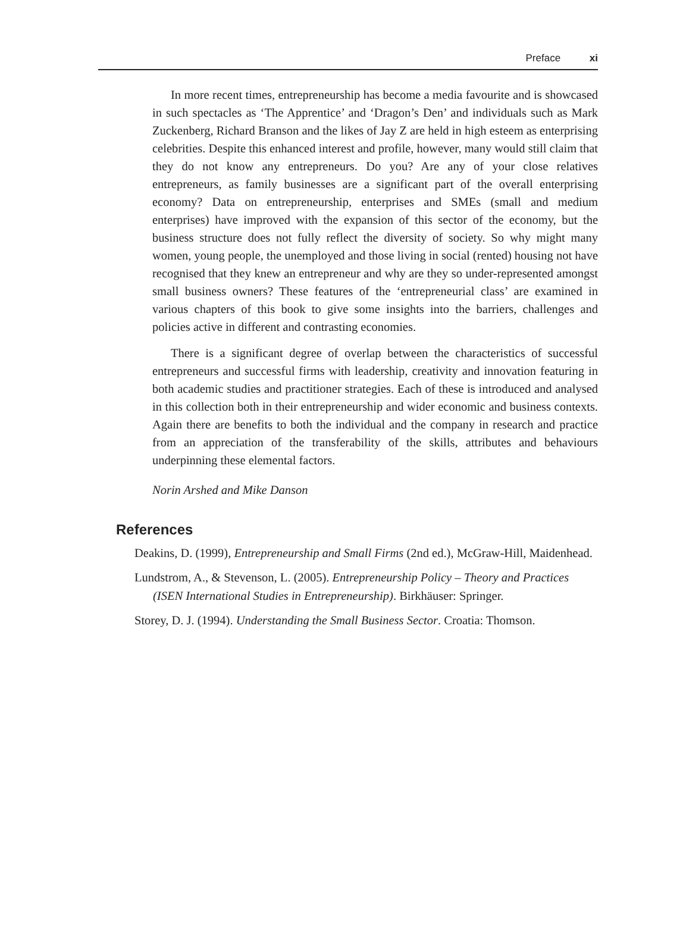Preface xi
In more recent times, entrepreneurship has become a media favourite and is showcased in such spectacles as ‘The Apprentice’ and ‘Dragon’s Den’ and individuals such as Mark Zuckenberg, Richard Branson and the likes of Jay Z are held in high esteem as enterprising celebrities. Despite this enhanced interest and profile, however, many would still claim that they do not know any entrepreneurs. Do you? Are any of your close relatives entrepreneurs, as family businesses are a significant part of the overall enterprising economy? Data on entrepreneurship, enterprises and SMEs (small and medium enterprises) have improved with the expansion of this sector of the economy, but the business structure does not fully reflect the diversity of society. So why might many women, young people, the unemployed and those living in social (rented) housing not have recognised that they knew an entrepreneur and why are they so under-represented amongst small business owners? These features of the ‘entrepreneurial class’ are examined in various chapters of this book to give some insights into the barriers, challenges and policies active in different and contrasting economies.
There is a significant degree of overlap between the characteristics of successful entrepreneurs and successful firms with leadership, creativity and innovation featuring in both academic studies and practitioner strategies. Each of these is introduced and analysed in this collection both in their entrepreneurship and wider economic and business contexts. Again there are benefits to both the individual and the company in research and practice from an appreciation of the transferability of the skills, attributes and behaviours underpinning these elemental factors.
Norin Arshed and Mike Danson
References
Deakins, D. (1999), Entrepreneurship and Small Firms (2nd ed.), McGraw-Hill, Maidenhead.
Lundstrom, A., & Stevenson, L. (2005). Entrepreneurship Policy – Theory and Practices (ISEN International Studies in Entrepreneurship). Birkhäuser: Springer.
Storey, D. J. (1994). Understanding the Small Business Sector. Croatia: Thomson.